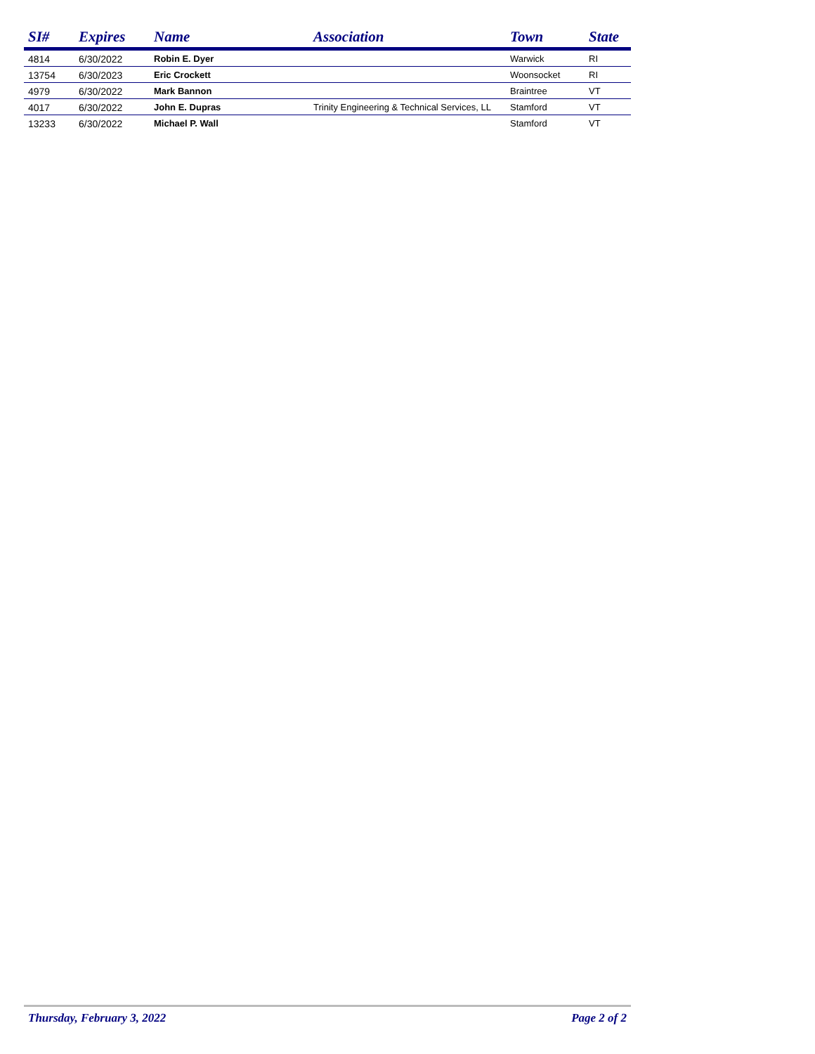| SI# | Expires | Name | Association | Town | State |
| --- | --- | --- | --- | --- | --- |
| 4814 | 6/30/2022 | Robin E. Dyer | | Warwick | RI |
| 13754 | 6/30/2023 | Eric Crockett | | Woonsocket | RI |
| 4979 | 6/30/2022 | Mark Bannon | | Braintree | VT |
| 4017 | 6/30/2022 | John E. Dupras | Trinity Engineering & Technical Services, LL | Stamford | VT |
| 13233 | 6/30/2022 | Michael P. Wall | | Stamford | VT |
Thursday, February 3, 2022 Page 2 of 2